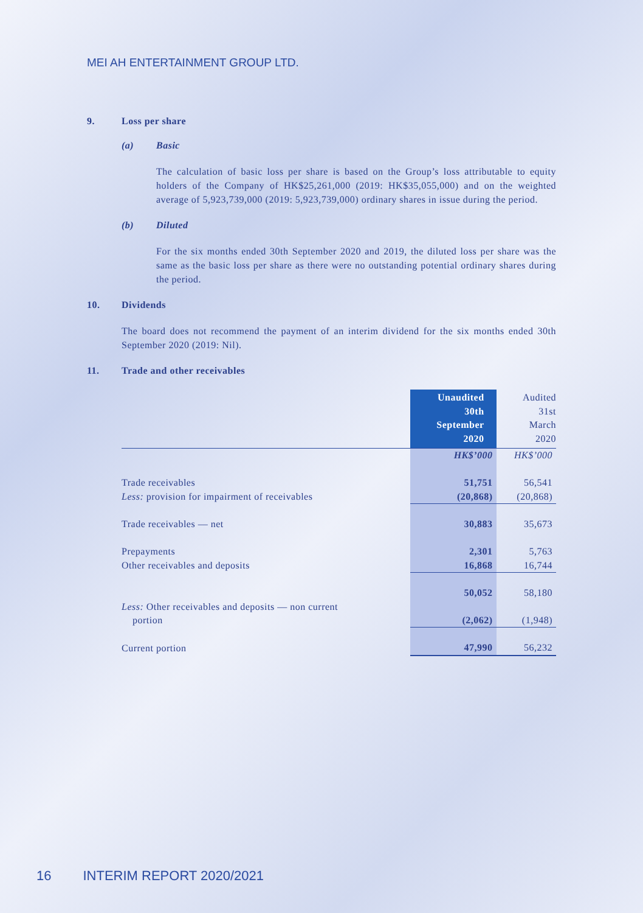MEI AH ENTERTAINMENT GROUP LTD.
9. Loss per share
(a) Basic
The calculation of basic loss per share is based on the Group’s loss attributable to equity holders of the Company of HK$25,261,000 (2019: HK$35,055,000) and on the weighted average of 5,923,739,000 (2019: 5,923,739,000) ordinary shares in issue during the period.
(b) Diluted
For the six months ended 30th September 2020 and 2019, the diluted loss per share was the same as the basic loss per share as there were no outstanding potential ordinary shares during the period.
10. Dividends
The board does not recommend the payment of an interim dividend for the six months ended 30th September 2020 (2019: Nil).
11. Trade and other receivables
| | Unaudited 30th September 2020 | Audited 31st March 2020 |
| --- | --- | --- |
| | HK$’000 | HK$’000 |
| Trade receivables | 51,751 | 56,541 |
| Less: provision for impairment of receivables | (20,868) | (20,868) |
| Trade receivables — net | 30,883 | 35,673 |
| Prepayments | 2,301 | 5,763 |
| Other receivables and deposits | 16,868 | 16,744 |
| | 50,052 | 58,180 |
| Less: Other receivables and deposits — non current portion | (2,062) | (1,948) |
| Current portion | 47,990 | 56,232 |
16 INTERIM REPORT 2020/2021